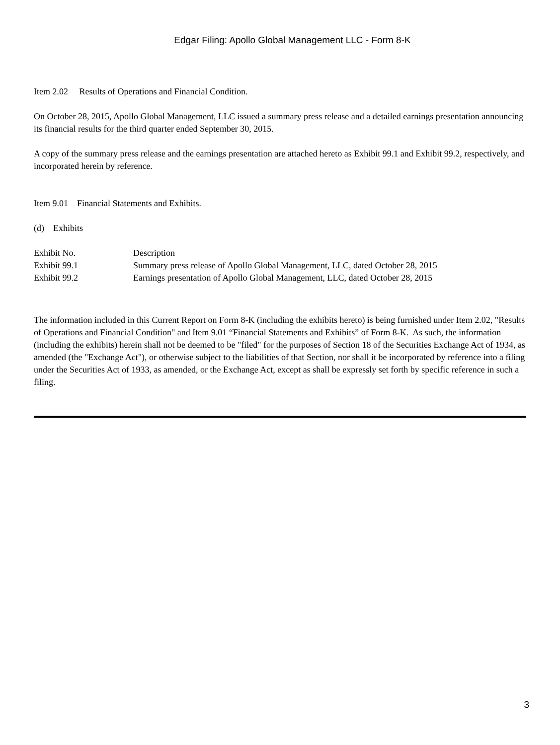Edgar Filing: Apollo Global Management LLC - Form 8-K
Item 2.02 Results of Operations and Financial Condition.
On October 28, 2015, Apollo Global Management, LLC issued a summary press release and a detailed earnings presentation announcing its financial results for the third quarter ended September 30, 2015.
A copy of the summary press release and the earnings presentation are attached hereto as Exhibit 99.1 and Exhibit 99.2, respectively, and incorporated herein by reference.
Item 9.01 Financial Statements and Exhibits.
(d) Exhibits
| Exhibit No. | Description |
| --- | --- |
| Exhibit 99.1 | Summary press release of Apollo Global Management, LLC, dated October 28, 2015 |
| Exhibit 99.2 | Earnings presentation of Apollo Global Management, LLC, dated October 28, 2015 |
The information included in this Current Report on Form 8-K (including the exhibits hereto) is being furnished under Item 2.02, "Results of Operations and Financial Condition" and Item 9.01 “Financial Statements and Exhibits” of Form 8-K. As such, the information (including the exhibits) herein shall not be deemed to be "filed" for the purposes of Section 18 of the Securities Exchange Act of 1934, as amended (the "Exchange Act"), or otherwise subject to the liabilities of that Section, nor shall it be incorporated by reference into a filing under the Securities Act of 1933, as amended, or the Exchange Act, except as shall be expressly set forth by specific reference in such a filing.
3